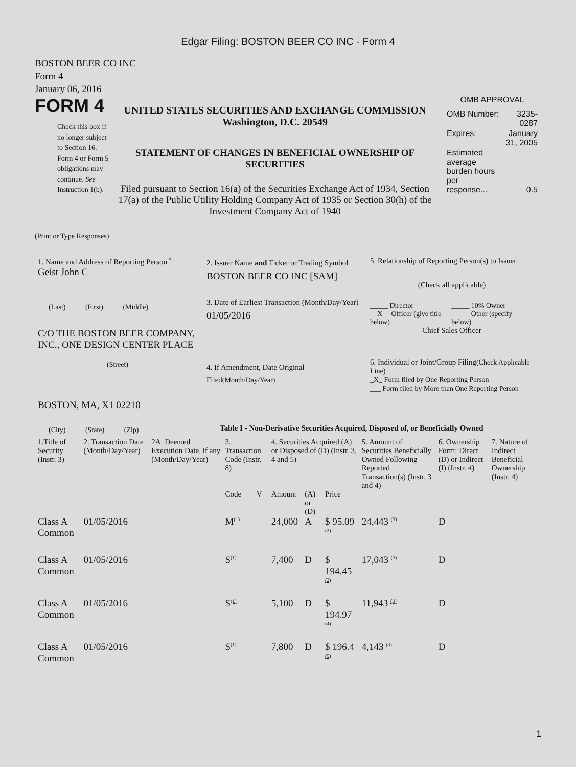Edgar Filing: BOSTON BEER CO INC - Form 4
BOSTON BEER CO INC
Form 4
January 06, 2016
FORM 4
Check this box if no longer subject to Section 16. Form 4 or Form 5 obligations may continue. See Instruction 1(b).
UNITED STATES SECURITIES AND EXCHANGE COMMISSION
Washington, D.C. 20549
STATEMENT OF CHANGES IN BENEFICIAL OWNERSHIP OF SECURITIES
Filed pursuant to Section 16(a) of the Securities Exchange Act of 1934, Section 17(a) of the Public Utility Holding Company Act of 1935 or Section 30(h) of the Investment Company Act of 1940
OMB APPROVAL
| OMB Number: | 3235-0287 |
| Expires: | January 31, 2005 |
| Estimated average burden hours per response... | 0.5 |
(Print or Type Responses)
1. Name and Address of Reporting Person <sup>*</sup>
Geist John C
(Last) (First) (Middle)
C/O THE BOSTON BEER COMPANY, INC., ONE DESIGN CENTER PLACE
(Street)
BOSTON, MA, X1 02210
(City) (State) (Zip)
2. Issuer Name and Ticker or Trading Symbol
BOSTON BEER CO INC [SAM]
3. Date of Earliest Transaction (Month/Day/Year)
01/05/2016
4. If Amendment, Date Original Filed(Month/Day/Year)
5. Relationship of Reporting Person(s) to Issuer
(Check all applicable)
_____ Director
__X__ Officer (give title below)
_____ 10% Owner
_____ Other (specify below)
Chief Sales Officer
6. Individual or Joint/Group Filing(Check Applicable Line)
_X_ Form filed by One Reporting Person
___ Form filed by More than One Reporting Person
Table I - Non-Derivative Securities Acquired, Disposed of, or Beneficially Owned
| 1.Title of Security (Instr. 3) | 2. Transaction Date (Month/Day/Year) | 2A. Deemed Execution Date, if any (Month/Day/Year) | 3. Transaction Code (Instr. 8) | | 4. Securities Acquired (A) or Disposed of (D) (Instr. 3, 4 and 5) | | | 5. Amount of Securities Beneficially Owned Following Reported Transaction(s) (Instr. 3 and 4) | 6. Ownership Form: Direct (D) or Indirect (I) (Instr. 4) | 7. Nature of Indirect Beneficial Ownership (Instr. 4) |
| --- | --- | --- | --- | --- | --- | --- | --- | --- | --- | --- |
| | | | Code | V | Amount | (A) or (D) | Price | | | |
| Class A Common | 01/05/2016 | | M<sup>(1)</sup> | | 24,000 | A | $ 95.09 <sup>(2)</sup> | 24,443 <sup>(3)</sup> | D | |
| Class A Common | 01/05/2016 | | S<sup>(1)</sup> | | 7,400 | D | $ 194.45 <sup>(2)</sup> | 17,043 <sup>(3)</sup> | D | |
| Class A Common | 01/05/2016 | | S<sup>(1)</sup> | | 5,100 | D | $ 194.97 <sup>(4)</sup> | 11,943 <sup>(3)</sup> | D | |
| Class A Common | 01/05/2016 | | S<sup>(1)</sup> | | 7,800 | D | $ 196.4 <sup>(5)</sup> | 4,143 <sup>(3)</sup> | D | |
1